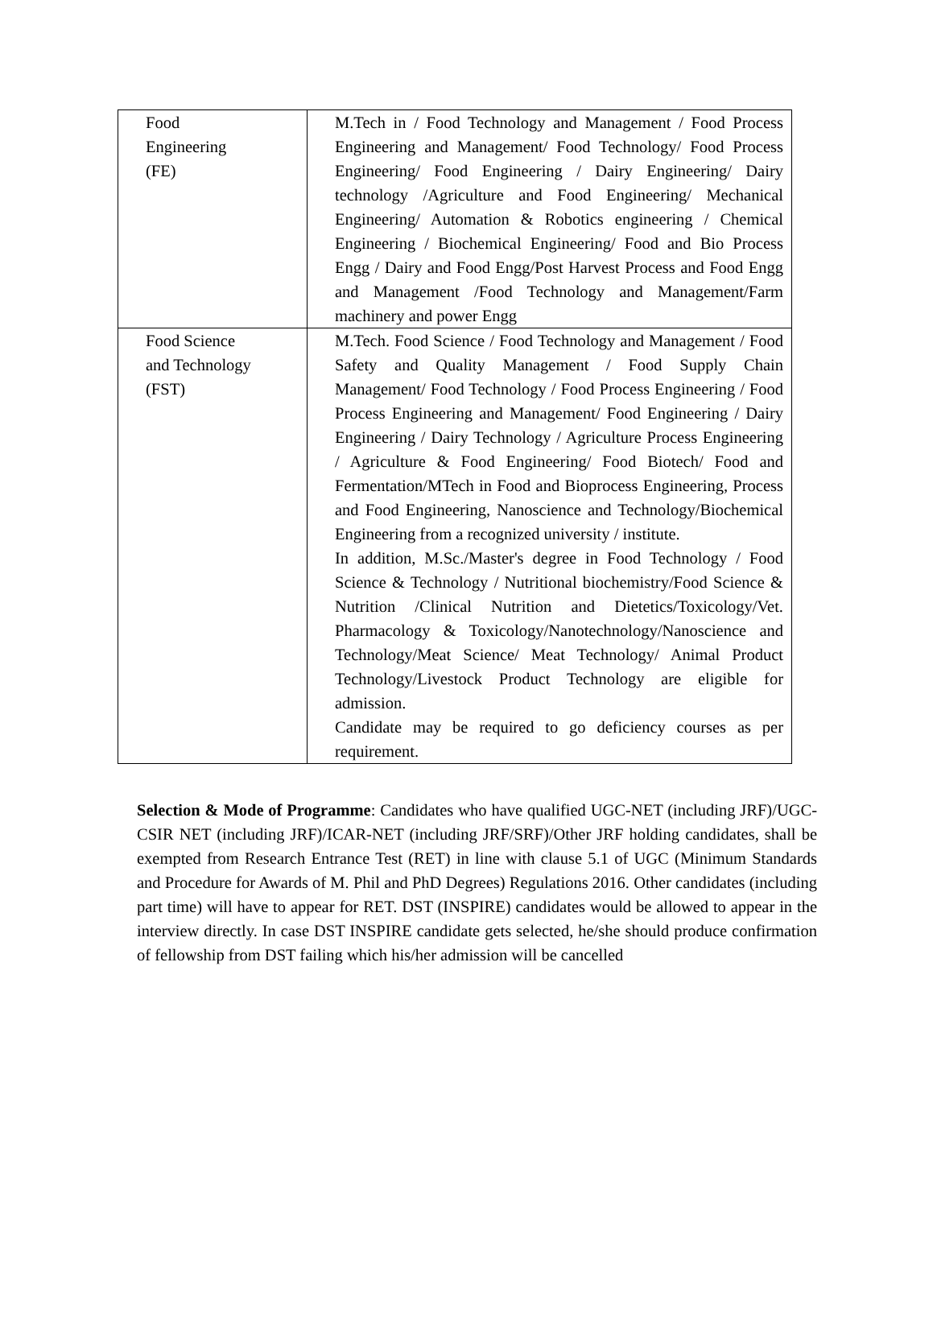| Food Engineering (FE) | M.Tech in / Food Technology and Management / Food Process Engineering and Management/ Food Technology/ Food Process Engineering/ Food Engineering / Dairy Engineering/ Dairy technology /Agriculture and Food Engineering/ Mechanical Engineering/ Automation & Robotics engineering / Chemical Engineering / Biochemical Engineering/ Food and Bio Process Engg / Dairy and Food Engg/Post Harvest Process and Food Engg and Management /Food Technology and Management/Farm machinery and power Engg |
| Food Science and Technology (FST) | M.Tech. Food Science / Food Technology and Management / Food Safety and Quality Management / Food Supply Chain Management/ Food Technology / Food Process Engineering / Food Process Engineering and Management/ Food Engineering / Dairy Engineering / Dairy Technology / Agriculture Process Engineering / Agriculture & Food Engineering/ Food Biotech/ Food and Fermentation/MTech in Food and Bioprocess Engineering, Process and Food Engineering, Nanoscience and Technology/Biochemical Engineering from a recognized university / institute. In addition, M.Sc./Master's degree in Food Technology / Food Science & Technology / Nutritional biochemistry/Food Science & Nutrition /Clinical Nutrition and Dietetics/Toxicology/Vet. Pharmacology & Toxicology/Nanotechnology/Nanoscience and Technology/Meat Science/ Meat Technology/ Animal Product Technology/Livestock Product Technology are eligible for admission. Candidate may be required to go deficiency courses as per requirement. |
Selection & Mode of Programme: Candidates who have qualified UGC-NET (including JRF)/UGC-CSIR NET (including JRF)/ICAR-NET (including JRF/SRF)/Other JRF holding candidates, shall be exempted from Research Entrance Test (RET) in line with clause 5.1 of UGC (Minimum Standards and Procedure for Awards of M. Phil and PhD Degrees) Regulations 2016. Other candidates (including part time) will have to appear for RET. DST (INSPIRE) candidates would be allowed to appear in the interview directly. In case DST INSPIRE candidate gets selected, he/she should produce confirmation of fellowship from DST failing which his/her admission will be cancelled